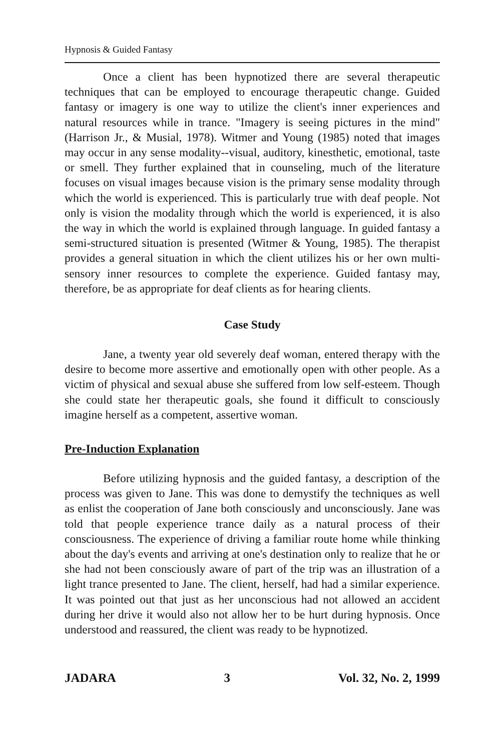Hypnosis & Guided Fantasy
Once a client has been hypnotized there are several therapeutic techniques that can be employed to encourage therapeutic change. Guided fantasy or imagery is one way to utilize the client's inner experiences and natural resources while in trance. "Imagery is seeing pictures in the mind" (Harrison Jr., & Musial, 1978). Witmer and Young (1985) noted that images may occur in any sense modality--visual, auditory, kinesthetic, emotional, taste or smell. They further explained that in counseling, much of the literature focuses on visual images because vision is the primary sense modality through which the world is experienced. This is particularly true with deaf people. Not only is vision the modality through which the world is experienced, it is also the way in which the world is explained through language. In guided fantasy a semi-structured situation is presented (Witmer & Young, 1985). The therapist provides a general situation in which the client utilizes his or her own multi-sensory inner resources to complete the experience. Guided fantasy may, therefore, be as appropriate for deaf clients as for hearing clients.
Case Study
Jane, a twenty year old severely deaf woman, entered therapy with the desire to become more assertive and emotionally open with other people. As a victim of physical and sexual abuse she suffered from low self-esteem. Though she could state her therapeutic goals, she found it difficult to consciously imagine herself as a competent, assertive woman.
Pre-Induction Explanation
Before utilizing hypnosis and the guided fantasy, a description of the process was given to Jane. This was done to demystify the techniques as well as enlist the cooperation of Jane both consciously and unconsciously. Jane was told that people experience trance daily as a natural process of their consciousness. The experience of driving a familiar route home while thinking about the day's events and arriving at one's destination only to realize that he or she had not been consciously aware of part of the trip was an illustration of a light trance presented to Jane. The client, herself, had had a similar experience. It was pointed out that just as her unconscious had not allowed an accident during her drive it would also not allow her to be hurt during hypnosis. Once understood and reassured, the client was ready to be hypnotized.
JADARA 3 Vol. 32, No. 2, 1999